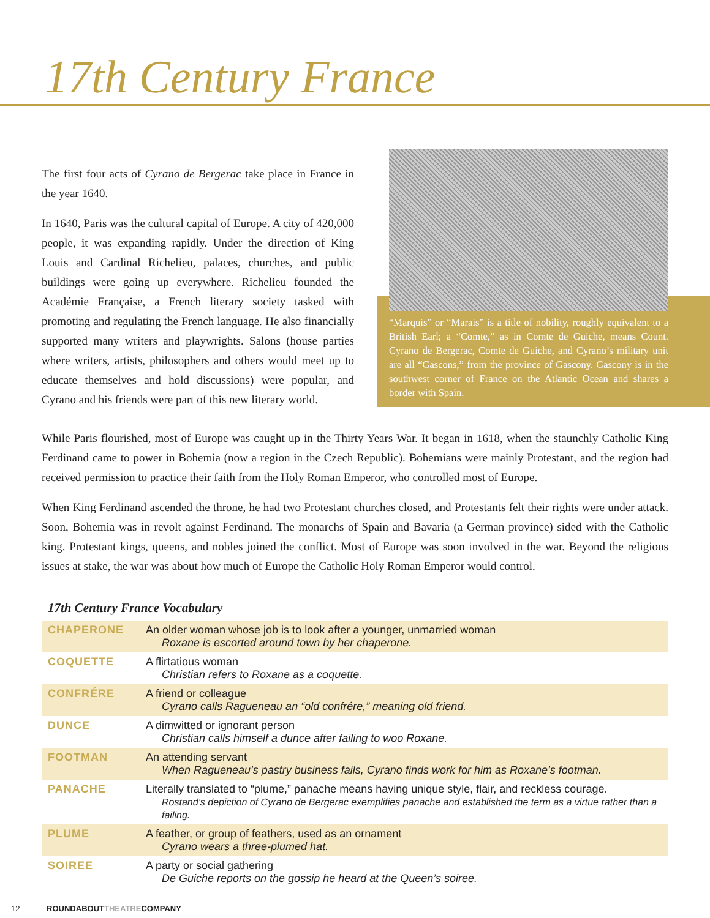17th Century France
The first four acts of Cyrano de Bergerac take place in France in the year 1640.
In 1640, Paris was the cultural capital of Europe. A city of 420,000 people, it was expanding rapidly. Under the direction of King Louis and Cardinal Richelieu, palaces, churches, and public buildings were going up everywhere. Richelieu founded the Académie Française, a French literary society tasked with promoting and regulating the French language. He also financially supported many writers and playwrights. Salons (house parties where writers, artists, philosophers and others would meet up to educate themselves and hold discussions) were popular, and Cyrano and his friends were part of this new literary world.
“Marquis” or “Marais” is a title of nobility, roughly equivalent to a British Earl; a “Comte,” as in Comte de Guiche, means Count. Cyrano de Bergerac, Comte de Guiche, and Cyrano’s military unit are all “Gascons,” from the province of Gascony. Gascony is in the southwest corner of France on the Atlantic Ocean and shares a border with Spain.
While Paris flourished, most of Europe was caught up in the Thirty Years War. It began in 1618, when the staunchly Catholic King Ferdinand came to power in Bohemia (now a region in the Czech Republic). Bohemians were mainly Protestant, and the region had received permission to practice their faith from the Holy Roman Emperor, who controlled most of Europe.
When King Ferdinand ascended the throne, he had two Protestant churches closed, and Protestants felt their rights were under attack. Soon, Bohemia was in revolt against Ferdinand. The monarchs of Spain and Bavaria (a German province) sided with the Catholic king. Protestant kings, queens, and nobles joined the conflict. Most of Europe was soon involved in the war. Beyond the religious issues at stake, the war was about how much of Europe the Catholic Holy Roman Emperor would control.
17th Century France Vocabulary
| CHAPERONE | An older woman whose job is to look after a younger, unmarried woman Roxane is escorted around town by her chaperone. |
| COQUETTE | A flirtatious woman Christian refers to Roxane as a coquette. |
| CONFRÉRE | A friend or colleague Cyrano calls Ragueneau an “old confrére,” meaning old friend. |
| DUNCE | A dimwitted or ignorant person Christian calls himself a dunce after failing to woo Roxane. |
| FOOTMAN | An attending servant When Ragueneau’s pastry business fails, Cyrano finds work for him as Roxane’s footman. |
| PANACHE | Literally translated to “plume,” panache means having unique style, flair, and reckless courage. Rostand’s depiction of Cyrano de Bergerac exemplifies panache and established the term as a virtue rather than a failing. |
| PLUME | A feather, or group of feathers, used as an ornament Cyrano wears a three-plumed hat. |
| SOIREE | A party or social gathering De Guiche reports on the gossip he heard at the Queen’s soiree. |
12 ROUNDABOUTTHEATRECOMPANY